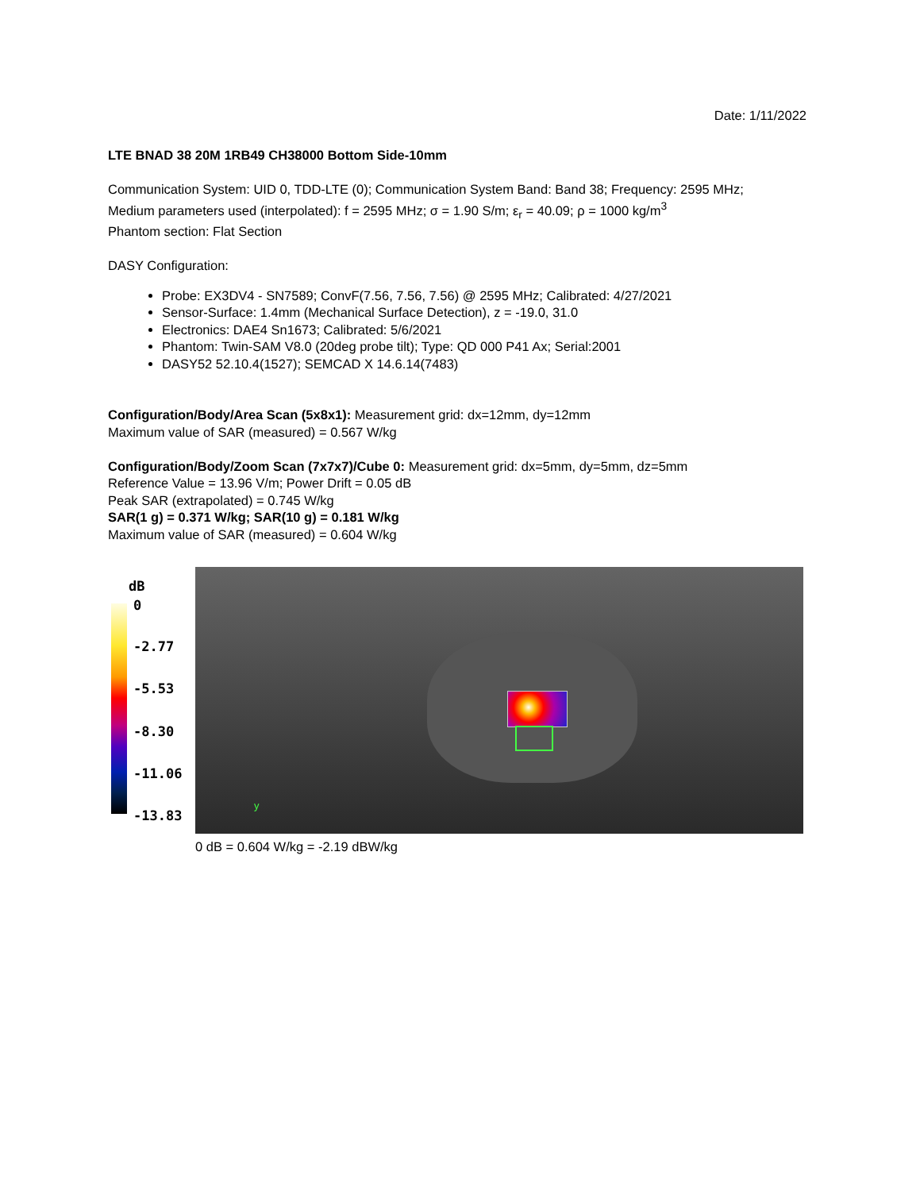Date: 1/11/2022
LTE BNAD 38 20M 1RB49 CH38000 Bottom Side-10mm
Communication System: UID 0, TDD-LTE (0); Communication System Band: Band 38; Frequency: 2595 MHz;
Medium parameters used (interpolated): f = 2595 MHz; σ = 1.90 S/m; ε<sub>r</sub> = 40.09; ρ = 1000 kg/m<sup>3</sup>
Phantom section: Flat Section
DASY Configuration:
Probe: EX3DV4 - SN7589; ConvF(7.56, 7.56, 7.56) @ 2595 MHz; Calibrated: 4/27/2021
Sensor-Surface: 1.4mm (Mechanical Surface Detection), z = -19.0, 31.0
Electronics: DAE4 Sn1673; Calibrated: 5/6/2021
Phantom: Twin-SAM V8.0 (20deg probe tilt); Type: QD 000 P41 Ax; Serial:2001
DASY52 52.10.4(1527); SEMCAD X 14.6.14(7483)
Configuration/Body/Area Scan (5x8x1): Measurement grid: dx=12mm, dy=12mm
Maximum value of SAR (measured) = 0.567 W/kg
Configuration/Body/Zoom Scan (7x7x7)/Cube 0: Measurement grid: dx=5mm, dy=5mm, dz=5mm
Reference Value = 13.96 V/m; Power Drift = 0.05 dB
Peak SAR (extrapolated) = 0.745 W/kg
SAR(1 g) = 0.371 W/kg; SAR(10 g) = 0.181 W/kg
Maximum value of SAR (measured) = 0.604 W/kg
dB
0
-2.77
-5.53
-8.30
-11.06
-13.83
y
0 dB = 0.604 W/kg = -2.19 dBW/kg